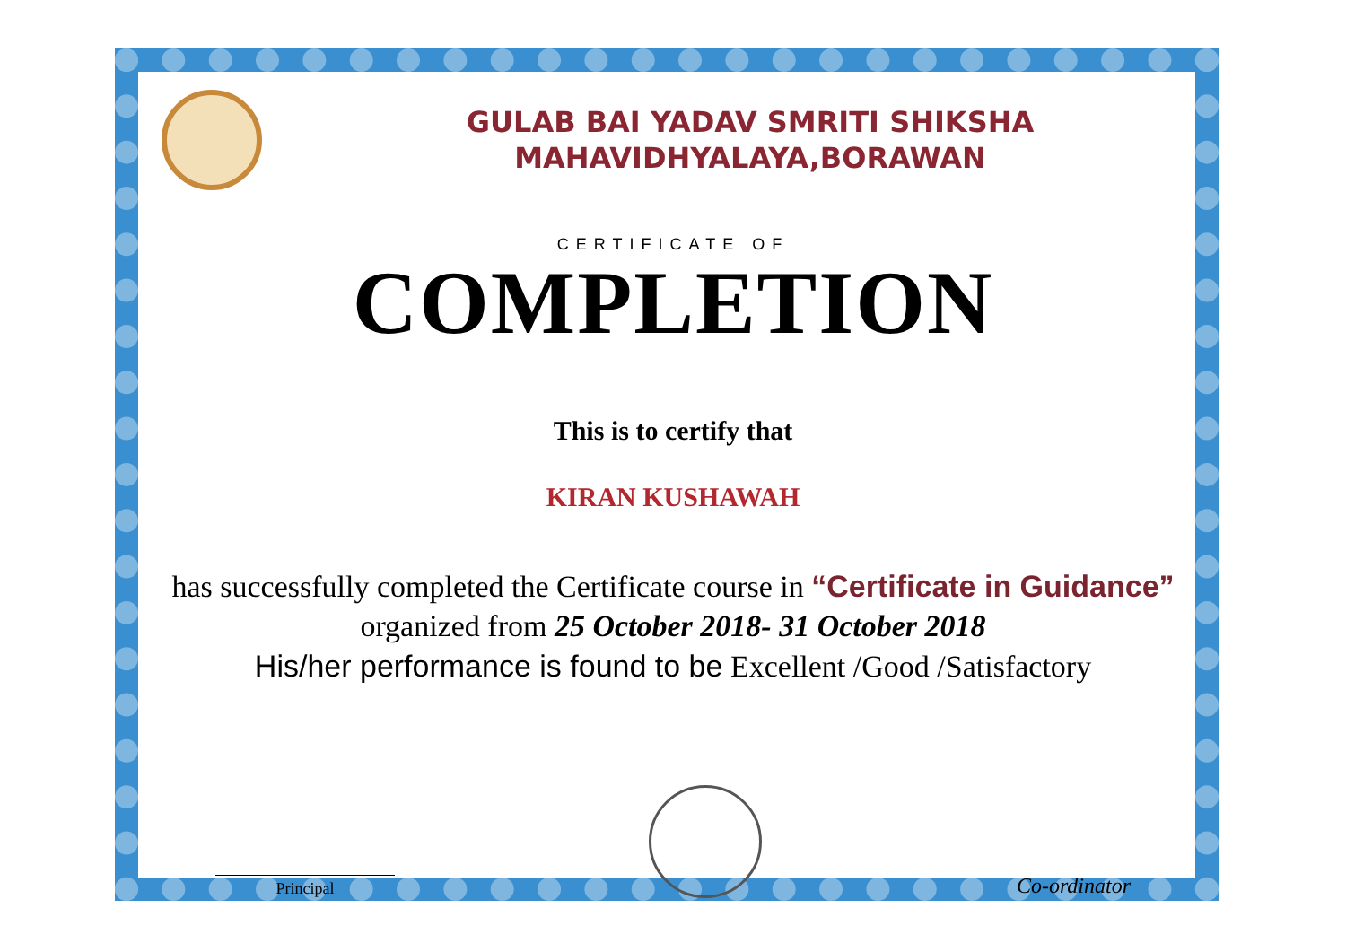GULAB BAI YADAV SMRITI SHIKSHA
MAHAVIDHYALAYA,BORAWAN
CERTIFICATE OF
COMPLETION
This is to certify that
KIRAN KUSHAWAH
has successfully completed the Certificate course in “Certificate in Guidance” organized from 25 October 2018- 31 October 2018
His/her performance is found to be Excellent /Good /Satisfactory
Principal
Co-ordinator